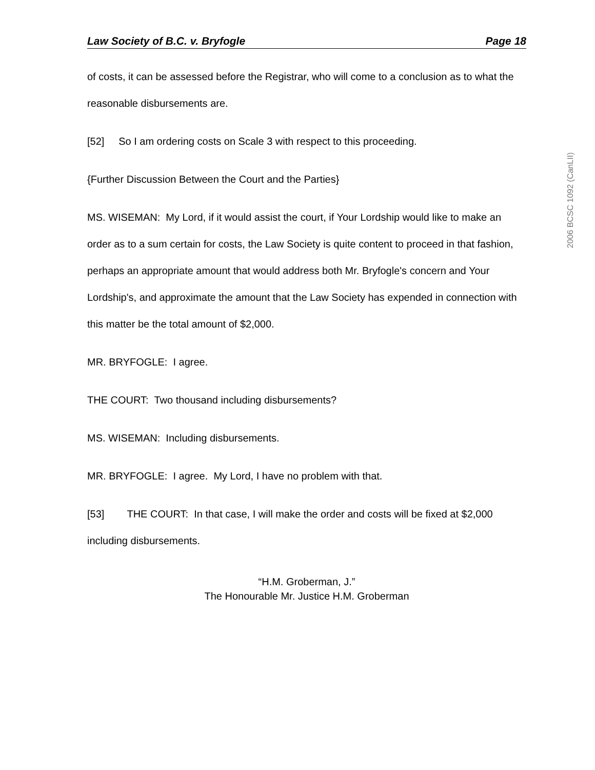Law Society of B.C. v. Bryfogle Page 18
of costs, it can be assessed before the Registrar, who will come to a conclusion as to what the reasonable disbursements are.
[52] So I am ordering costs on Scale 3 with respect to this proceeding.
{Further Discussion Between the Court and the Parties}
MS. WISEMAN: My Lord, if it would assist the court, if Your Lordship would like to make an order as to a sum certain for costs, the Law Society is quite content to proceed in that fashion, perhaps an appropriate amount that would address both Mr. Bryfogle's concern and Your Lordship's, and approximate the amount that the Law Society has expended in connection with this matter be the total amount of $2,000.
MR. BRYFOGLE: I agree.
THE COURT: Two thousand including disbursements?
MS. WISEMAN: Including disbursements.
MR. BRYFOGLE: I agree. My Lord, I have no problem with that.
[53] THE COURT: In that case, I will make the order and costs will be fixed at $2,000 including disbursements.
“H.M. Groberman, J.”
The Honourable Mr. Justice H.M. Groberman
2006 BCSC 1092 (CanLII)